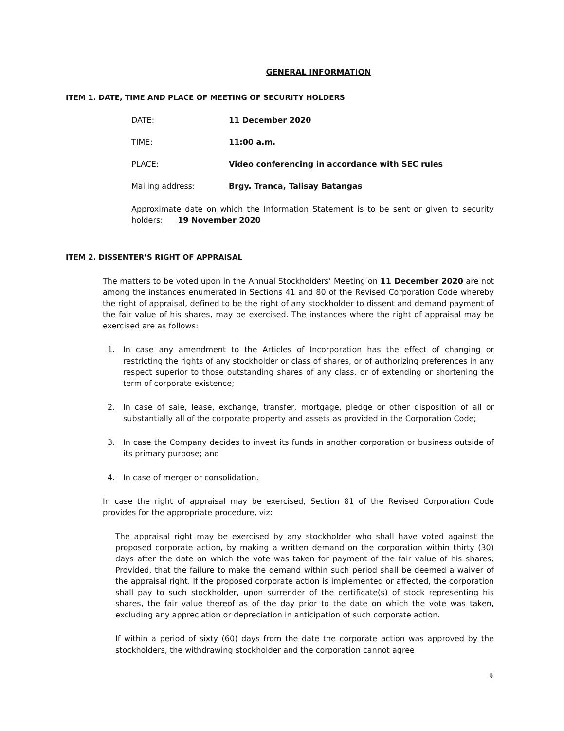GENERAL INFORMATION
ITEM 1. DATE, TIME AND PLACE OF MEETING OF SECURITY HOLDERS
DATE: 11 December 2020
TIME: 11:00 a.m.
PLACE: Video conferencing in accordance with SEC rules
Mailing address: Brgy. Tranca, Talisay Batangas
Approximate date on which the Information Statement is to be sent or given to security holders: 19 November 2020
ITEM 2. DISSENTER’S RIGHT OF APPRAISAL
The matters to be voted upon in the Annual Stockholders’ Meeting on 11 December 2020 are not among the instances enumerated in Sections 41 and 80 of the Revised Corporation Code whereby the right of appraisal, defined to be the right of any stockholder to dissent and demand payment of the fair value of his shares, may be exercised. The instances where the right of appraisal may be exercised are as follows:
1. In case any amendment to the Articles of Incorporation has the effect of changing or restricting the rights of any stockholder or class of shares, or of authorizing preferences in any respect superior to those outstanding shares of any class, or of extending or shortening the term of corporate existence;
2. In case of sale, lease, exchange, transfer, mortgage, pledge or other disposition of all or substantially all of the corporate property and assets as provided in the Corporation Code;
3. In case the Company decides to invest its funds in another corporation or business outside of its primary purpose; and
4. In case of merger or consolidation.
In case the right of appraisal may be exercised, Section 81 of the Revised Corporation Code provides for the appropriate procedure, viz:
The appraisal right may be exercised by any stockholder who shall have voted against the proposed corporate action, by making a written demand on the corporation within thirty (30) days after the date on which the vote was taken for payment of the fair value of his shares; Provided, that the failure to make the demand within such period shall be deemed a waiver of the appraisal right. If the proposed corporate action is implemented or affected, the corporation shall pay to such stockholder, upon surrender of the certificate(s) of stock representing his shares, the fair value thereof as of the day prior to the date on which the vote was taken, excluding any appreciation or depreciation in anticipation of such corporate action.
If within a period of sixty (60) days from the date the corporate action was approved by the stockholders, the withdrawing stockholder and the corporation cannot agree
9